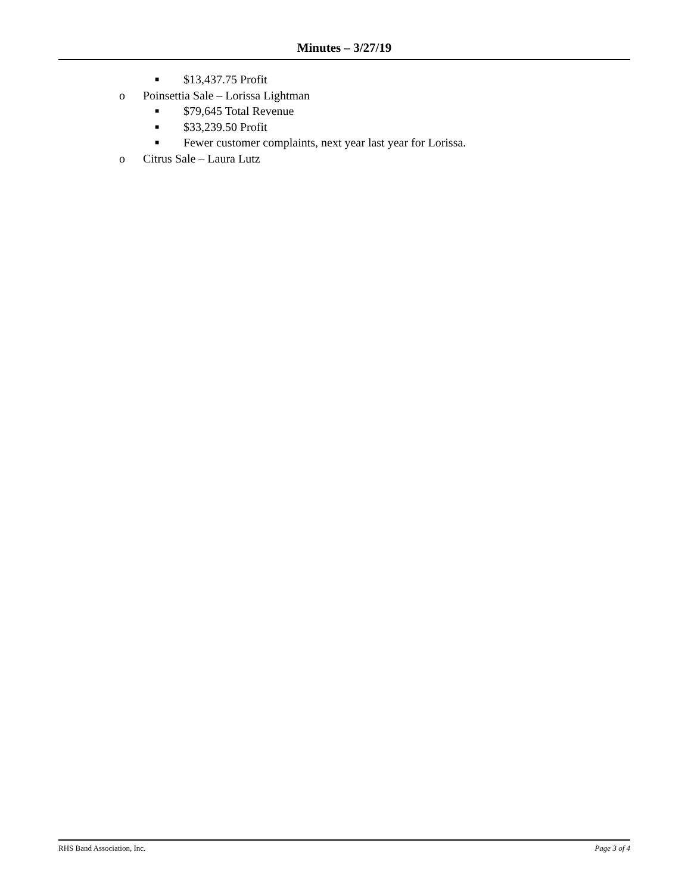Minutes – 3/27/19
■ $13,437.75 Profit
o Poinsettia Sale – Lorissa Lightman
■ $79,645 Total Revenue
■ $33,239.50 Profit
■ Fewer customer complaints, next year last year for Lorissa.
o Citrus Sale – Laura Lutz
RHS Band Association, Inc. Page 3 of 4